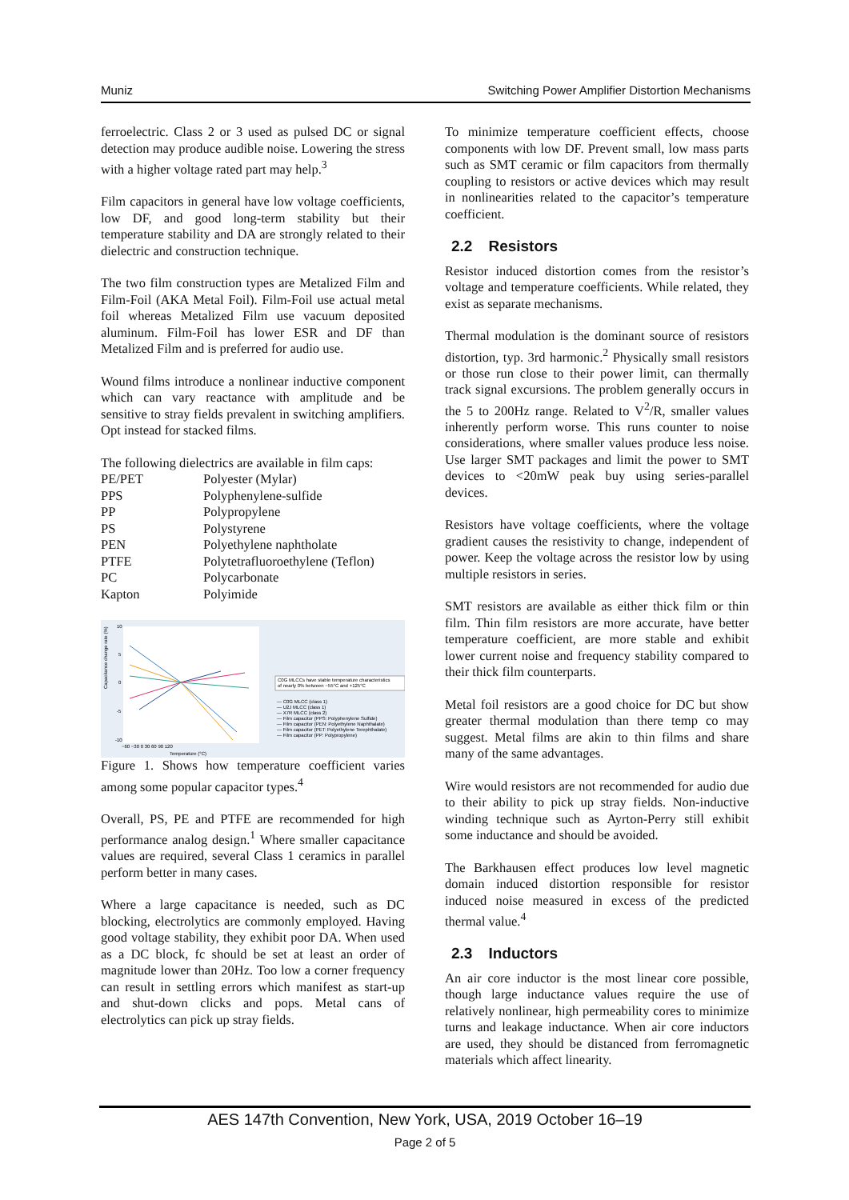Muniz Switching Power Amplifier Distortion Mechanisms
ferroelectric. Class 2 or 3 used as pulsed DC or signal detection may produce audible noise. Lowering the stress with a higher voltage rated part may help.<sup>3</sup>
Film capacitors in general have low voltage coefficients, low DF, and good long-term stability but their temperature stability and DA are strongly related to their dielectric and construction technique.
The two film construction types are Metalized Film and Film-Foil (AKA Metal Foil). Film-Foil use actual metal foil whereas Metalized Film use vacuum deposited aluminum. Film-Foil has lower ESR and DF than Metalized Film and is preferred for audio use.
Wound films introduce a nonlinear inductive component which can vary reactance with amplitude and be sensitive to stray fields prevalent in switching amplifiers. Opt instead for stacked films.
The following dielectrics are available in film caps:
| PE/PET | Polyester (Mylar) |
| PPS | Polyphenylene-sulfide |
| PP | Polypropylene |
| PS | Polystyrene |
| PEN | Polyethylene naphtholate |
| PTFE | Polytetrafluoroethylene (Teflon) |
| PC | Polycarbonate |
| Kapton | Polyimide |
Capacitance change rate (%)
10
5
0
-5
-10
−60 −30 0 30 60 90 120
Temperature (°C)
C0G MLCCs have stable temperature characteristics
of nearly 0% between −55°C and +125°C
— C0G MLCC (class 1)
— U2J MLCC (class 1)
— X7R MLCC (class 2)
— Film capacitor (PPS: Polyphenylene Sulfide)
— Film capacitor (PEN: Polyethylene Naphthalate)
— Film capacitor (PET: Polyethylene Terephthalate)
— Film capacitor (PP: Polypropylene)
Figure 1. Shows how temperature coefficient varies among some popular capacitor types.<sup>4</sup>
Overall, PS, PE and PTFE are recommended for high performance analog design.<sup>1</sup> Where smaller capacitance values are required, several Class 1 ceramics in parallel perform better in many cases.
Where a large capacitance is needed, such as DC blocking, electrolytics are commonly employed. Having good voltage stability, they exhibit poor DA. When used as a DC block, fc should be set at least an order of magnitude lower than 20Hz. Too low a corner frequency can result in settling errors which manifest as start-up and shut-down clicks and pops. Metal cans of electrolytics can pick up stray fields.
To minimize temperature coefficient effects, choose components with low DF. Prevent small, low mass parts such as SMT ceramic or film capacitors from thermally coupling to resistors or active devices which may result in nonlinearities related to the capacitor’s temperature coefficient.
2.2 Resistors
Resistor induced distortion comes from the resistor’s voltage and temperature coefficients. While related, they exist as separate mechanisms.
Thermal modulation is the dominant source of resistors distortion, typ. 3rd harmonic.<sup>2</sup> Physically small resistors or those run close to their power limit, can thermally track signal excursions. The problem generally occurs in the 5 to 200Hz range. Related to V<sup>2</sup>/R, smaller values inherently perform worse. This runs counter to noise considerations, where smaller values produce less noise. Use larger SMT packages and limit the power to SMT devices to <20mW peak buy using series-parallel devices.
Resistors have voltage coefficients, where the voltage gradient causes the resistivity to change, independent of power. Keep the voltage across the resistor low by using multiple resistors in series.
SMT resistors are available as either thick film or thin film. Thin film resistors are more accurate, have better temperature coefficient, are more stable and exhibit lower current noise and frequency stability compared to their thick film counterparts.
Metal foil resistors are a good choice for DC but show greater thermal modulation than there temp co may suggest. Metal films are akin to thin films and share many of the same advantages.
Wire would resistors are not recommended for audio due to their ability to pick up stray fields. Non-inductive winding technique such as Ayrton-Perry still exhibit some inductance and should be avoided.
The Barkhausen effect produces low level magnetic domain induced distortion responsible for resistor induced noise measured in excess of the predicted thermal value.<sup>4</sup>
2.3 Inductors
An air core inductor is the most linear core possible, though large inductance values require the use of relatively nonlinear, high permeability cores to minimize turns and leakage inductance. When air core inductors are used, they should be distanced from ferromagnetic materials which affect linearity.
AES 147th Convention, New York, USA, 2019 October 16–19
Page 2 of 5